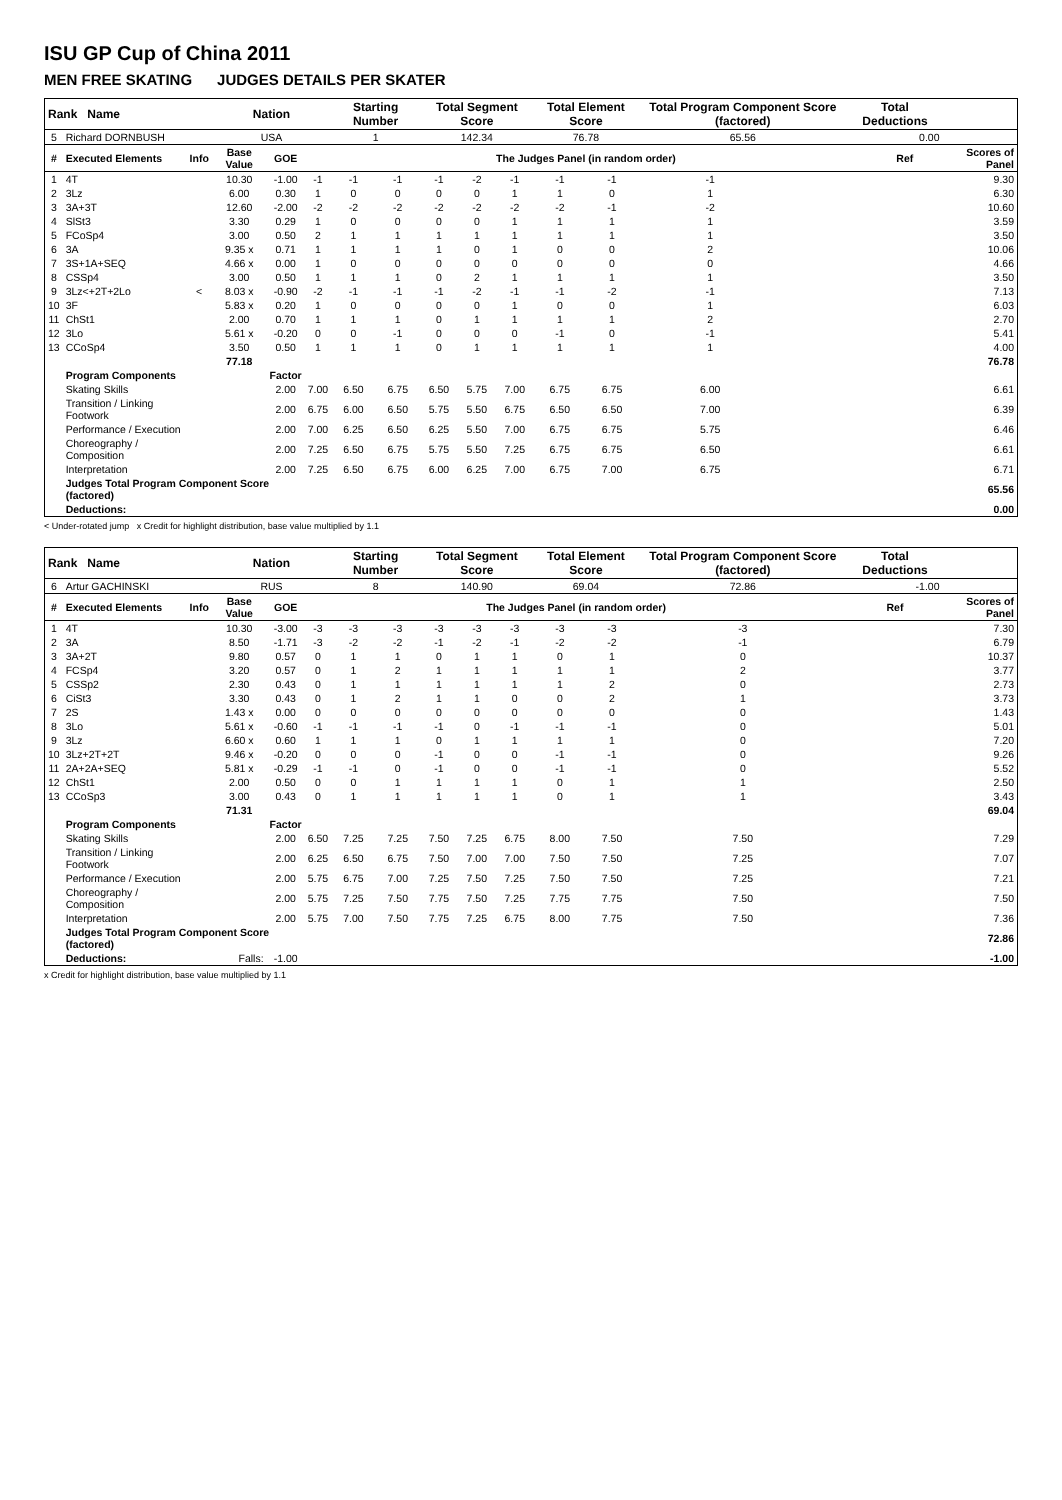ISU GP Cup of China 2011
MEN FREE SKATING JUDGES DETAILS PER SKATER
| Rank Name | | | Nation | | | Starting Number | | Total Segment Score | | | Total Element Score | | Total Program Component Score (factored) | | | Total Deductions | | |
| --- | --- | --- | --- | --- | --- | --- | --- | --- | --- | --- | --- | --- | --- | --- | --- | --- | --- | --- |
| 5 | Richard DORNBUSH | | USA | | | 1 | | 142.34 | | | 76.78 | | 65.56 | | | 0.00 | | |
| # | Executed Elements | Info | Base Value | GOE | The Judges Panel (in random order) | | | | | | | | | | | | Ref | Scores of Panel |
| 1 | 4T | | 10.30 | -1.00 | -1 | -1 | -1 | -1 | -2 | -1 | -1 | -1 | -1 | | | | | 9.30 |
| 2 | 3Lz | | 6.00 | 0.30 | 1 | 0 | 0 | 0 | 0 | 1 | 1 | 0 | 1 | | | | | 6.30 |
| 3 | 3A+3T | | 12.60 | -2.00 | -2 | -2 | -2 | -2 | -2 | -2 | -2 | -1 | -2 | | | | | 10.60 |
| 4 | SlSt3 | | 3.30 | 0.29 | 1 | 0 | 0 | 0 | 0 | 1 | 1 | 1 | 1 | | | | | 3.59 |
| 5 | FCoSp4 | | 3.00 | 0.50 | 2 | 1 | 1 | 1 | 1 | 1 | 1 | 1 | 1 | | | | | 3.50 |
| 6 | 3A | | 9.35 x | 0.71 | 1 | 1 | 1 | 1 | 0 | 1 | 0 | 0 | 2 | | | | | 10.06 |
| 7 | 3S+1A+SEQ | | 4.66 x | 0.00 | 1 | 0 | 0 | 0 | 0 | 0 | 0 | 0 | 0 | | | | | 4.66 |
| 8 | CSSp4 | | 3.00 | 0.50 | 1 | 1 | 1 | 0 | 2 | 1 | 1 | 1 | 1 | | | | | 3.50 |
| 9 | 3Lz<+2T+2Lo | < | 8.03 x | -0.90 | -2 | -1 | -1 | -1 | -2 | -1 | -1 | -2 | -1 | | | | | 7.13 |
| 10 | 3F | | 5.83 x | 0.20 | 1 | 0 | 0 | 0 | 0 | 1 | 0 | 0 | 1 | | | | | 6.03 |
| 11 | ChSt1 | | 2.00 | 0.70 | 1 | 1 | 1 | 0 | 1 | 1 | 1 | 1 | 2 | | | | | 2.70 |
| 12 | 3Lo | | 5.61 x | -0.20 | 0 | 0 | -1 | 0 | 0 | 0 | -1 | 0 | -1 | | | | | 5.41 |
| 13 | CCoSp4 | | 3.50 | 0.50 | 1 | 1 | 1 | 0 | 1 | 1 | 1 | 1 | 1 | | | | | 4.00 |
| | | | 77.18 | | | | | | | | | | | | | | | 76.78 |
| | Program Components | | | Factor | | | | | | | | | | | | | | |
| | Skating Skills | | | 2.00 | 7.00 | 6.50 | 6.75 | 6.50 | 5.75 | 7.00 | 6.75 | 6.75 | 6.00 | | | | | 6.61 |
| | Transition / Linking Footwork | | | 2.00 | 6.75 | 6.00 | 6.50 | 5.75 | 5.50 | 6.75 | 6.50 | 6.50 | 7.00 | | | | | 6.39 |
| | Performance / Execution | | | 2.00 | 7.00 | 6.25 | 6.50 | 6.25 | 5.50 | 7.00 | 6.75 | 6.75 | 5.75 | | | | | 6.46 |
| | Choreography / Composition | | | 2.00 | 7.25 | 6.50 | 6.75 | 5.75 | 5.50 | 7.25 | 6.75 | 6.75 | 6.50 | | | | | 6.61 |
| | Interpretation | | | 2.00 | 7.25 | 6.50 | 6.75 | 6.00 | 6.25 | 7.00 | 6.75 | 7.00 | 6.75 | | | | | 6.71 |
| | Judges Total Program Component Score (factored) | | | | | | | | | | | | | | | | | 65.56 |
| | Deductions: | | | | | | | | | | | | | | | | | 0.00 |
< Under-rotated jump x Credit for highlight distribution, base value multiplied by 1.1
| Rank Name | | | Nation | | | Starting Number | | Total Segment Score | | | Total Element Score | | Total Program Component Score (factored) | | Total Deductions | | |
| --- | --- | --- | --- | --- | --- | --- | --- | --- | --- | --- | --- | --- | --- | --- | --- | --- | --- |
| 6 | Artur GACHINSKI | | RUS | | | 8 | | 140.90 | | | 69.04 | | 72.86 | | -1.00 | | |
| # | Executed Elements | Info | Base Value | GOE | The Judges Panel (in random order) | | | | | | | | | | | Ref | Scores of Panel |
| 1 | 4T | | 10.30 | -3.00 | -3 | -3 | -3 | -3 | -3 | -3 | -3 | -3 | -3 | | | | 7.30 |
| 2 | 3A | | 8.50 | -1.71 | -3 | -2 | -2 | -1 | -2 | -1 | -2 | -2 | -1 | | | | 6.79 |
| 3 | 3A+2T | | 9.80 | 0.57 | 0 | 1 | 1 | 0 | 1 | 1 | 0 | 1 | 0 | | | | 10.37 |
| 4 | FCSp4 | | 3.20 | 0.57 | 0 | 1 | 2 | 1 | 1 | 1 | 1 | 1 | 2 | | | | 3.77 |
| 5 | CSSp2 | | 2.30 | 0.43 | 0 | 1 | 1 | 1 | 1 | 1 | 1 | 2 | 0 | | | | 2.73 |
| 6 | CiSt3 | | 3.30 | 0.43 | 0 | 1 | 2 | 1 | 1 | 0 | 0 | 2 | 1 | | | | 3.73 |
| 7 | 2S | | 1.43 x | 0.00 | 0 | 0 | 0 | 0 | 0 | 0 | 0 | 0 | 0 | | | | 1.43 |
| 8 | 3Lo | | 5.61 x | -0.60 | -1 | -1 | -1 | -1 | 0 | -1 | -1 | -1 | 0 | | | | 5.01 |
| 9 | 3Lz | | 6.60 x | 0.60 | 1 | 1 | 1 | 0 | 1 | 1 | 1 | 1 | 0 | | | | 7.20 |
| 10 | 3Lz+2T+2T | | 9.46 x | -0.20 | 0 | 0 | 0 | -1 | 0 | 0 | -1 | -1 | 0 | | | | 9.26 |
| 11 | 2A+2A+SEQ | | 5.81 x | -0.29 | -1 | -1 | 0 | -1 | 0 | 0 | -1 | -1 | 0 | | | | 5.52 |
| 12 | ChSt1 | | 2.00 | 0.50 | 0 | 0 | 1 | 1 | 1 | 1 | 0 | 1 | 1 | | | | 2.50 |
| 13 | CCoSp3 | | 3.00 | 0.43 | 0 | 1 | 1 | 1 | 1 | 1 | 0 | 1 | 1 | | | | 3.43 |
| | | | 71.31 | | | | | | | | | | | | | | 69.04 |
| | Program Components | | | Factor | | | | | | | | | | | | | |
| | Skating Skills | | | 2.00 | 6.50 | 7.25 | 7.25 | 7.50 | 7.25 | 6.75 | 8.00 | 7.50 | 7.50 | | | | 7.29 |
| | Transition / Linking Footwork | | | 2.00 | 6.25 | 6.50 | 6.75 | 7.50 | 7.00 | 7.00 | 7.50 | 7.50 | 7.25 | | | | 7.07 |
| | Performance / Execution | | | 2.00 | 5.75 | 6.75 | 7.00 | 7.25 | 7.50 | 7.25 | 7.50 | 7.50 | 7.25 | | | | 7.21 |
| | Choreography / Composition | | | 2.00 | 5.75 | 7.25 | 7.50 | 7.75 | 7.50 | 7.25 | 7.75 | 7.75 | 7.50 | | | | 7.50 |
| | Interpretation | | | 2.00 | 5.75 | 7.00 | 7.50 | 7.75 | 7.25 | 6.75 | 8.00 | 7.75 | 7.50 | | | | 7.36 |
| | Judges Total Program Component Score (factored) | | | | | | | | | | | | | | | | 72.86 |
| | Deductions: | | Falls: | -1.00 | | | | | | | | | | | | | -1.00 |
x Credit for highlight distribution, base value multiplied by 1.1